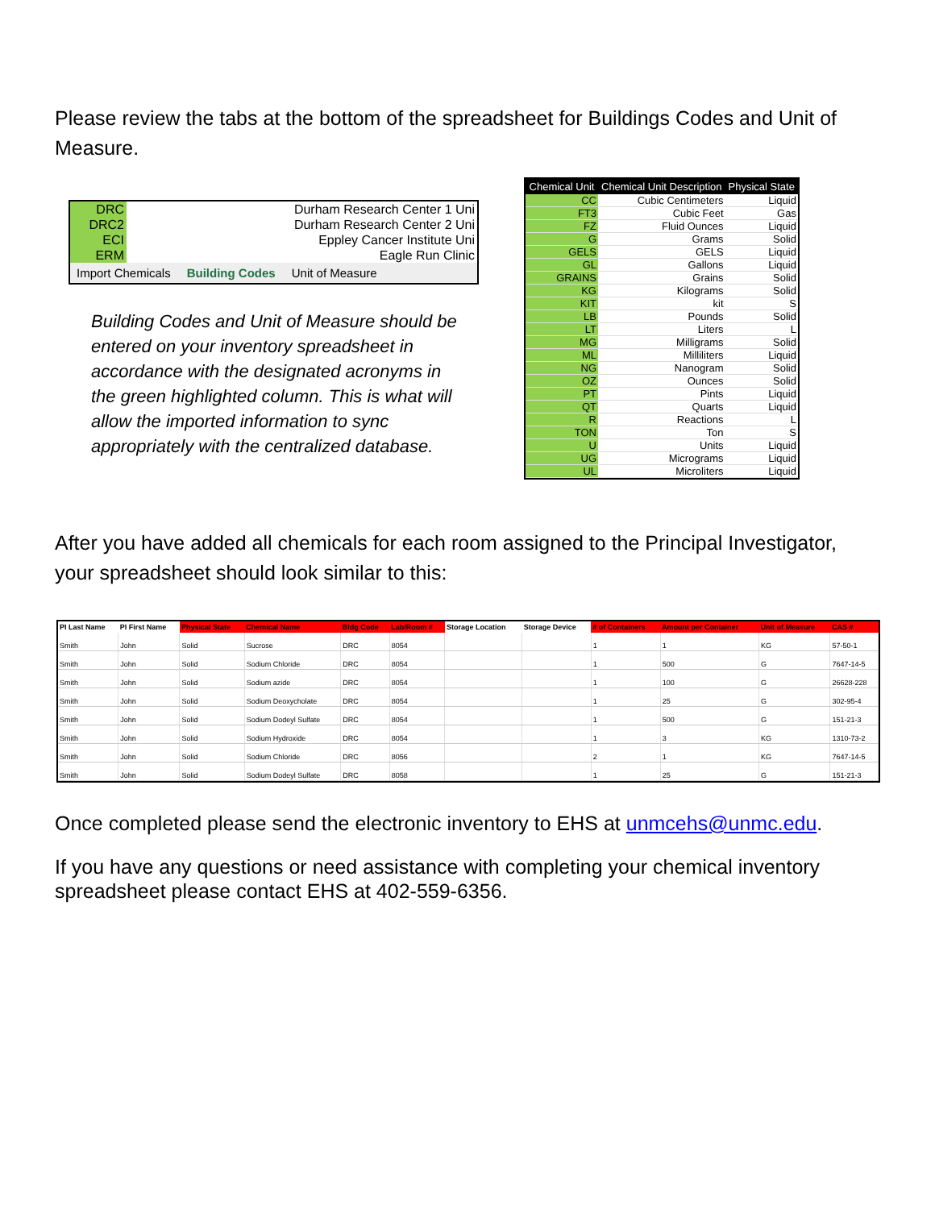Please review the tabs at the bottom of the spreadsheet for Buildings Codes and Unit of Measure.
| DRC | Durham Research Center 1 Uni |
| DRC2 | Durham Research Center 2 Uni |
| ECI | Eppley Cancer Institute Uni |
| ERM | Eagle Run Clinic |
Import Chemicals Building Codes Unit of Measure
Building Codes and Unit of Measure should be entered on your inventory spreadsheet in accordance with the designated acronyms in the green highlighted column. This is what will allow the imported information to sync appropriately with the centralized database.
| Chemical Unit | Chemical Unit Description | Physical State |
| --- | --- | --- |
| CC | Cubic Centimeters | Liquid |
| FT3 | Cubic Feet | Gas |
| FZ | Fluid Ounces | Liquid |
| G | Grams | Solid |
| GELS | GELS | Liquid |
| GL | Gallons | Liquid |
| GRAINS | Grains | Solid |
| KG | Kilograms | Solid |
| KIT | kit | S |
| LB | Pounds | Solid |
| LT | Liters | L |
| MG | Milligrams | Solid |
| ML | Milliliters | Liquid |
| NG | Nanogram | Solid |
| OZ | Ounces | Solid |
| PT | Pints | Liquid |
| QT | Quarts | Liquid |
| R | Reactions | L |
| TON | Ton | S |
| U | Units | Liquid |
| UG | Micrograms | Liquid |
| UL | Microliters | Liquid |
After you have added all chemicals for each room assigned to the Principal Investigator, your spreadsheet should look similar to this:
| PI Last Name | PI First Name | Physical State | Chemical Name | Bldg Code | Lab/Room # | Storage Location | Storage Device | # of Containers | Amount per Container | Unit of Measure | CAS # |
| --- | --- | --- | --- | --- | --- | --- | --- | --- | --- | --- | --- |
| Smith | John | Solid | Sucrose | DRC | 8054 | | | 1 | 1 | KG | 57-50-1 |
| Smith | John | Solid | Sodium Chloride | DRC | 8054 | | | 1 | 500 | G | 7647-14-5 |
| Smith | John | Solid | Sodium azide | DRC | 8054 | | | 1 | 100 | G | 26628-228 |
| Smith | John | Solid | Sodium Deoxycholate | DRC | 8054 | | | 1 | 25 | G | 302-95-4 |
| Smith | John | Solid | Sodium Dodeyl Sulfate | DRC | 8054 | | | 1 | 500 | G | 151-21-3 |
| Smith | John | Solid | Sodium Hydroxide | DRC | 8054 | | | 1 | 3 | KG | 1310-73-2 |
| Smith | John | Solid | Sodium Chloride | DRC | 8056 | | | 2 | 1 | KG | 7647-14-5 |
| Smith | John | Solid | Sodium Dodeyl Sulfate | DRC | 8058 | | | 1 | 25 | G | 151-21-3 |
Once completed please send the electronic inventory to EHS at unmcehs@unmc.edu.
If you have any questions or need assistance with completing your chemical inventory spreadsheet please contact EHS at 402-559-6356.